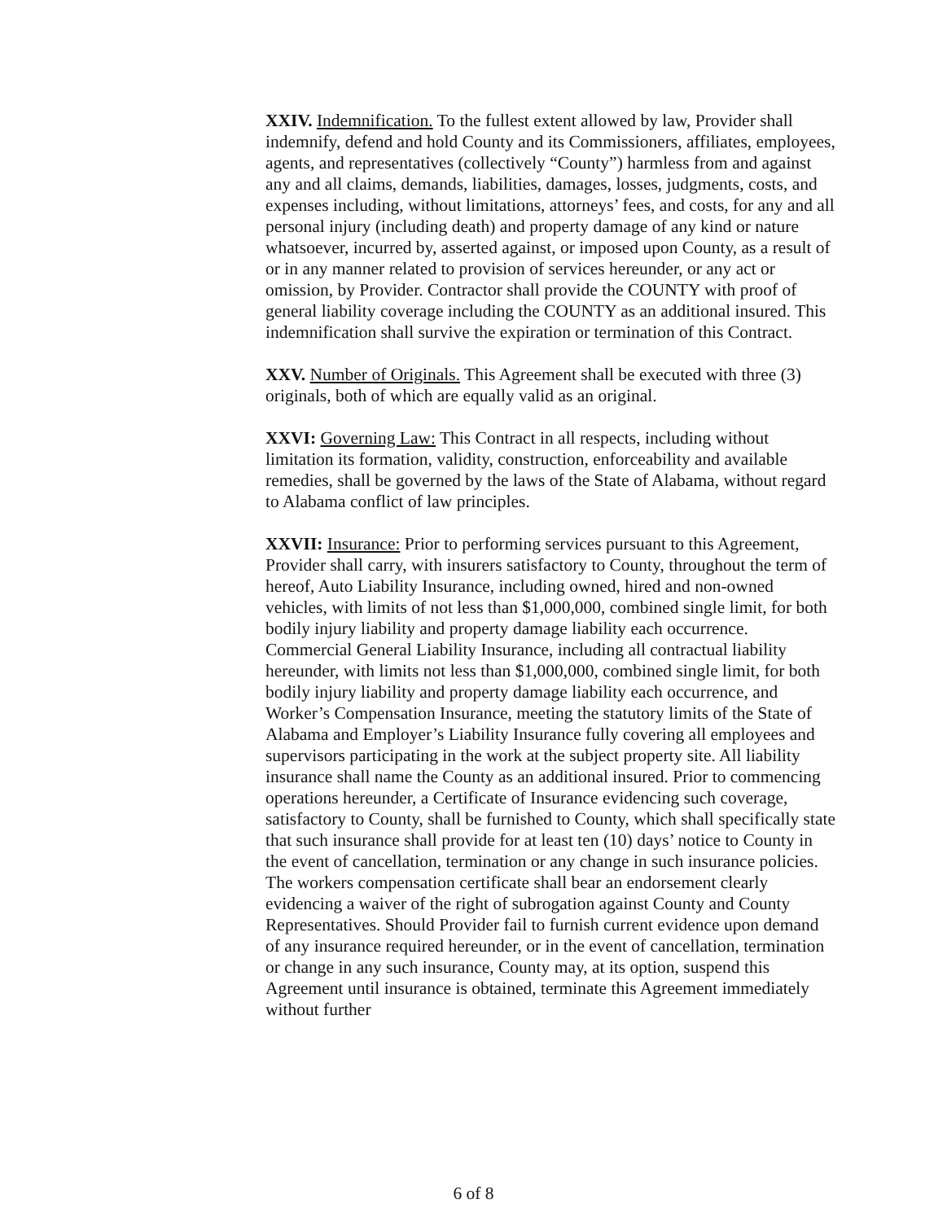XXIV. Indemnification. To the fullest extent allowed by law, Provider shall indemnify, defend and hold County and its Commissioners, affiliates, employees, agents, and representatives (collectively “County”) harmless from and against any and all claims, demands, liabilities, damages, losses, judgments, costs, and expenses including, without limitations, attorneys’ fees, and costs, for any and all personal injury (including death) and property damage of any kind or nature whatsoever, incurred by, asserted against, or imposed upon County, as a result of or in any manner related to provision of services hereunder, or any act or omission, by Provider. Contractor shall provide the COUNTY with proof of general liability coverage including the COUNTY as an additional insured. This indemnification shall survive the expiration or termination of this Contract.
XXV. Number of Originals. This Agreement shall be executed with three (3) originals, both of which are equally valid as an original.
XXVI: Governing Law: This Contract in all respects, including without limitation its formation, validity, construction, enforceability and available remedies, shall be governed by the laws of the State of Alabama, without regard to Alabama conflict of law principles.
XXVII: Insurance: Prior to performing services pursuant to this Agreement, Provider shall carry, with insurers satisfactory to County, throughout the term of hereof, Auto Liability Insurance, including owned, hired and non-owned vehicles, with limits of not less than $1,000,000, combined single limit, for both bodily injury liability and property damage liability each occurrence. Commercial General Liability Insurance, including all contractual liability hereunder, with limits not less than $1,000,000, combined single limit, for both bodily injury liability and property damage liability each occurrence, and Worker’s Compensation Insurance, meeting the statutory limits of the State of Alabama and Employer’s Liability Insurance fully covering all employees and supervisors participating in the work at the subject property site. All liability insurance shall name the County as an additional insured. Prior to commencing operations hereunder, a Certificate of Insurance evidencing such coverage, satisfactory to County, shall be furnished to County, which shall specifically state that such insurance shall provide for at least ten (10) days’ notice to County in the event of cancellation, termination or any change in such insurance policies. The workers compensation certificate shall bear an endorsement clearly evidencing a waiver of the right of subrogation against County and County Representatives. Should Provider fail to furnish current evidence upon demand of any insurance required hereunder, or in the event of cancellation, termination or change in any such insurance, County may, at its option, suspend this Agreement until insurance is obtained, terminate this Agreement immediately without further
6 of 8